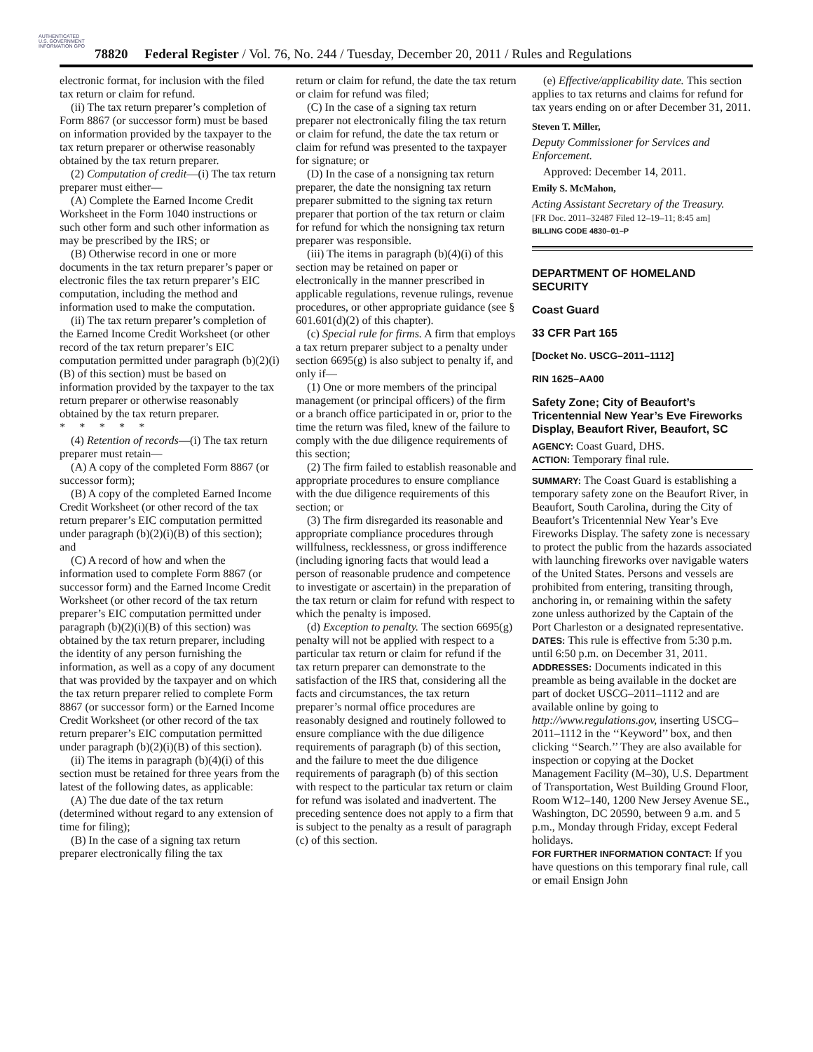AUTHENTICATED U.S. GOVERNMENT INFORMATION GPO
78820 Federal Register / Vol. 76, No. 244 / Tuesday, December 20, 2011 / Rules and Regulations
electronic format, for inclusion with the filed tax return or claim for refund.
(ii) The tax return preparer’s completion of Form 8867 (or successor form) must be based on information provided by the taxpayer to the tax return preparer or otherwise reasonably obtained by the tax return preparer.
(2) Computation of credit—(i) The tax return preparer must either—
(A) Complete the Earned Income Credit Worksheet in the Form 1040 instructions or such other form and such other information as may be prescribed by the IRS; or
(B) Otherwise record in one or more documents in the tax return preparer’s paper or electronic files the tax return preparer’s EIC computation, including the method and information used to make the computation.
(ii) The tax return preparer’s completion of the Earned Income Credit Worksheet (or other record of the tax return preparer’s EIC computation permitted under paragraph (b)(2)(i)(B) of this section) must be based on information provided by the taxpayer to the tax return preparer or otherwise reasonably obtained by the tax return preparer.
* * * * *
(4) Retention of records—(i) The tax return preparer must retain—
(A) A copy of the completed Form 8867 (or successor form);
(B) A copy of the completed Earned Income Credit Worksheet (or other record of the tax return preparer’s EIC computation permitted under paragraph (b)(2)(i)(B) of this section); and
(C) A record of how and when the information used to complete Form 8867 (or successor form) and the Earned Income Credit Worksheet (or other record of the tax return preparer’s EIC computation permitted under paragraph (b)(2)(i)(B) of this section) was obtained by the tax return preparer, including the identity of any person furnishing the information, as well as a copy of any document that was provided by the taxpayer and on which the tax return preparer relied to complete Form 8867 (or successor form) or the Earned Income Credit Worksheet (or other record of the tax return preparer’s EIC computation permitted under paragraph (b)(2)(i)(B) of this section).
(ii) The items in paragraph (b)(4)(i) of this section must be retained for three years from the latest of the following dates, as applicable:
(A) The due date of the tax return (determined without regard to any extension of time for filing);
(B) In the case of a signing tax return preparer electronically filing the tax
return or claim for refund, the date the tax return or claim for refund was filed;
(C) In the case of a signing tax return preparer not electronically filing the tax return or claim for refund, the date the tax return or claim for refund was presented to the taxpayer for signature; or
(D) In the case of a nonsigning tax return preparer, the date the nonsigning tax return preparer submitted to the signing tax return preparer that portion of the tax return or claim for refund for which the nonsigning tax return preparer was responsible.
(iii) The items in paragraph (b)(4)(i) of this section may be retained on paper or electronically in the manner prescribed in applicable regulations, revenue rulings, revenue procedures, or other appropriate guidance (see § 601.601(d)(2) of this chapter).
(c) Special rule for firms. A firm that employs a tax return preparer subject to a penalty under section 6695(g) is also subject to penalty if, and only if—
(1) One or more members of the principal management (or principal officers) of the firm or a branch office participated in or, prior to the time the return was filed, knew of the failure to comply with the due diligence requirements of this section;
(2) The firm failed to establish reasonable and appropriate procedures to ensure compliance with the due diligence requirements of this section; or
(3) The firm disregarded its reasonable and appropriate compliance procedures through willfulness, recklessness, or gross indifference (including ignoring facts that would lead a person of reasonable prudence and competence to investigate or ascertain) in the preparation of the tax return or claim for refund with respect to which the penalty is imposed.
(d) Exception to penalty. The section 6695(g) penalty will not be applied with respect to a particular tax return or claim for refund if the tax return preparer can demonstrate to the satisfaction of the IRS that, considering all the facts and circumstances, the tax return preparer’s normal office procedures are reasonably designed and routinely followed to ensure compliance with the due diligence requirements of paragraph (b) of this section, and the failure to meet the due diligence requirements of paragraph (b) of this section with respect to the particular tax return or claim for refund was isolated and inadvertent. The preceding sentence does not apply to a firm that is subject to the penalty as a result of paragraph (c) of this section.
(e) Effective/applicability date. This section applies to tax returns and claims for refund for tax years ending on or after December 31, 2011.
Steven T. Miller,
Deputy Commissioner for Services and Enforcement.
Approved: December 14, 2011.
Emily S. McMahon,
Acting Assistant Secretary of the Treasury.
[FR Doc. 2011–32487 Filed 12–19–11; 8:45 am]
BILLING CODE 4830–01–P
DEPARTMENT OF HOMELAND SECURITY
Coast Guard
33 CFR Part 165
[Docket No. USCG–2011–1112]
RIN 1625–AA00
Safety Zone; City of Beaufort’s Tricentennial New Year’s Eve Fireworks Display, Beaufort River, Beaufort, SC
AGENCY: Coast Guard, DHS.
ACTION: Temporary final rule.
SUMMARY: The Coast Guard is establishing a temporary safety zone on the Beaufort River, in Beaufort, South Carolina, during the City of Beaufort’s Tricentennial New Year’s Eve Fireworks Display. The safety zone is necessary to protect the public from the hazards associated with launching fireworks over navigable waters of the United States. Persons and vessels are prohibited from entering, transiting through, anchoring in, or remaining within the safety zone unless authorized by the Captain of the Port Charleston or a designated representative.
DATES: This rule is effective from 5:30 p.m. until 6:50 p.m. on December 31, 2011.
ADDRESSES: Documents indicated in this preamble as being available in the docket are part of docket USCG–2011–1112 and are available online by going to http://www.regulations.gov, inserting USCG–2011–1112 in the ‘‘Keyword’’ box, and then clicking ‘‘Search.’’ They are also available for inspection or copying at the Docket Management Facility (M–30), U.S. Department of Transportation, West Building Ground Floor, Room W12–140, 1200 New Jersey Avenue SE., Washington, DC 20590, between 9 a.m. and 5 p.m., Monday through Friday, except Federal holidays.
FOR FURTHER INFORMATION CONTACT: If you have questions on this temporary final rule, call or email Ensign John